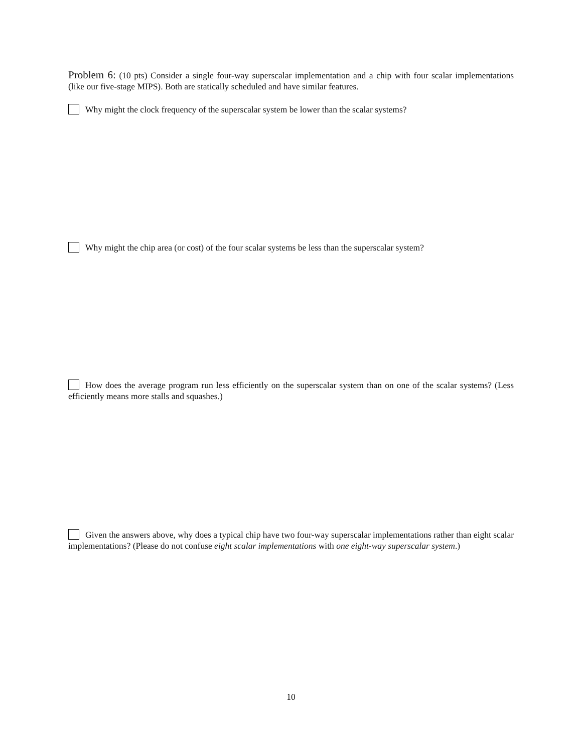Problem 6: (10 pts) Consider a single four-way superscalar implementation and a chip with four scalar implementations (like our five-stage MIPS). Both are statically scheduled and have similar features.
Why might the clock frequency of the superscalar system be lower than the scalar systems?
Why might the chip area (or cost) of the four scalar systems be less than the superscalar system?
How does the average program run less efficiently on the superscalar system than on one of the scalar systems? (Less efficiently means more stalls and squashes.)
Given the answers above, why does a typical chip have two four-way superscalar implementations rather than eight scalar implementations? (Please do not confuse eight scalar implementations with one eight-way superscalar system.)
10